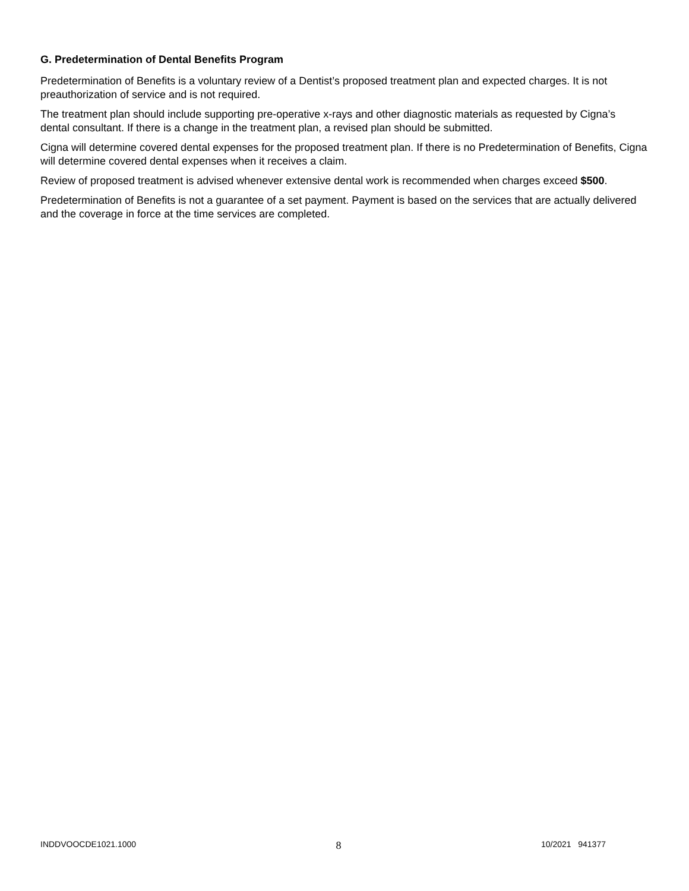G. Predetermination of Dental Benefits Program
Predetermination of Benefits is a voluntary review of a Dentist’s proposed treatment plan and expected charges. It is not preauthorization of service and is not required.
The treatment plan should include supporting pre-operative x-rays and other diagnostic materials as requested by Cigna’s dental consultant. If there is a change in the treatment plan, a revised plan should be submitted.
Cigna will determine covered dental expenses for the proposed treatment plan. If there is no Predetermination of Benefits, Cigna will determine covered dental expenses when it receives a claim.
Review of proposed treatment is advised whenever extensive dental work is recommended when charges exceed $500.
Predetermination of Benefits is not a guarantee of a set payment. Payment is based on the services that are actually delivered and the coverage in force at the time services are completed.
INDDVOOCDE1021.1000 8 10/2021 941377